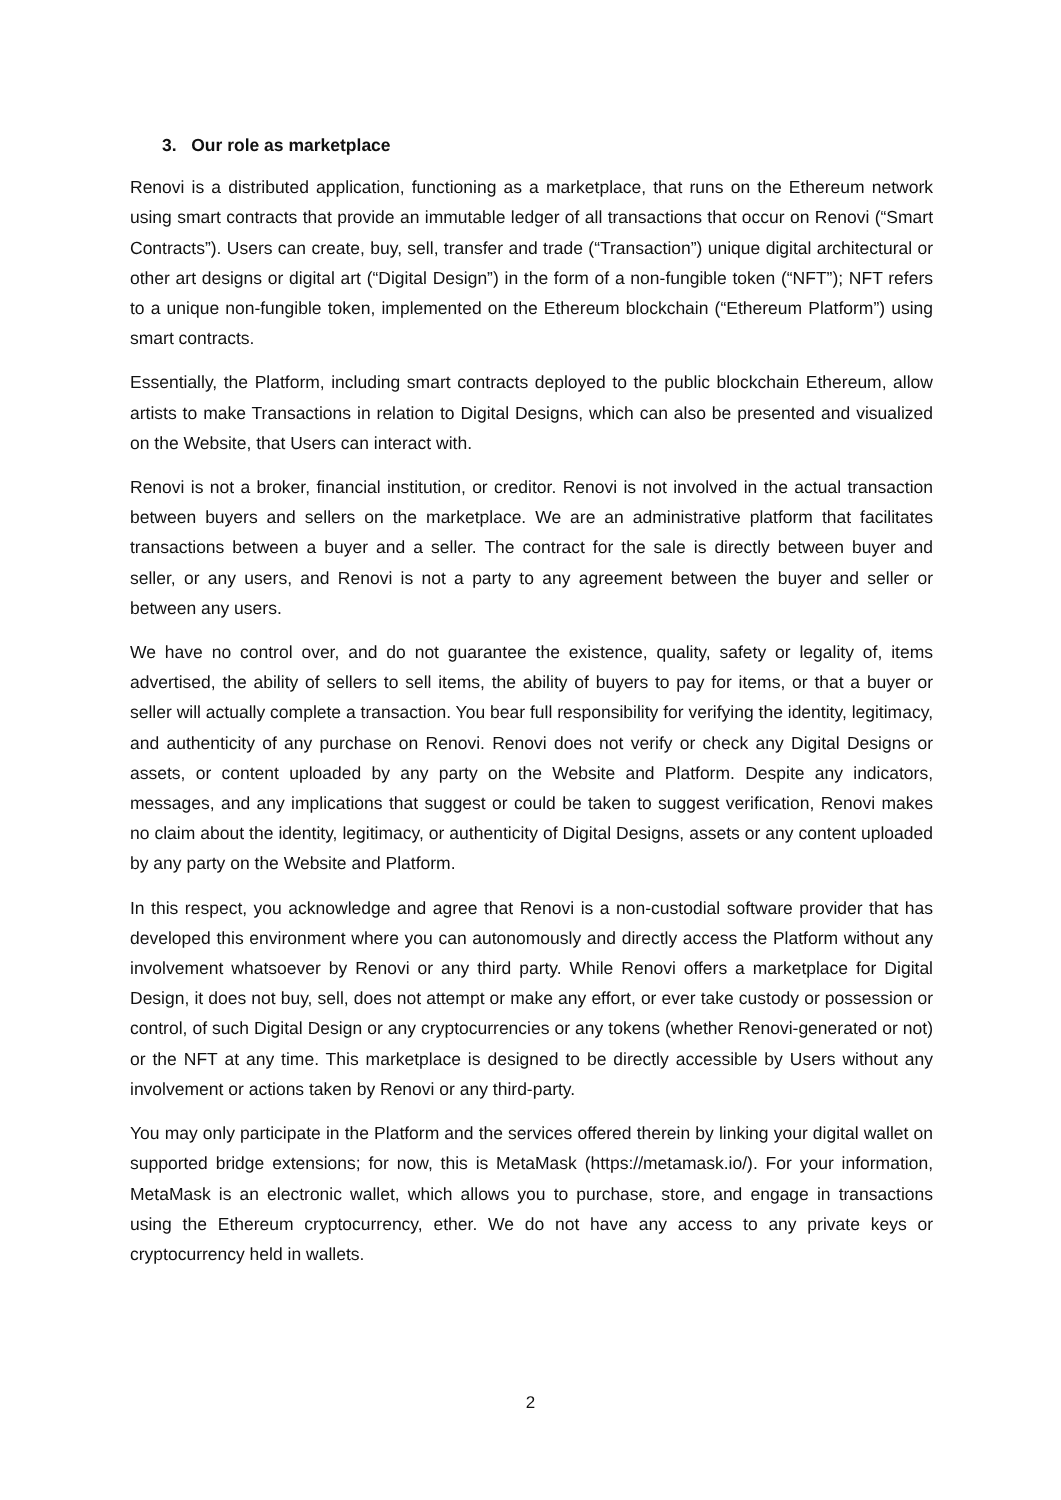3. Our role as marketplace
Renovi is a distributed application, functioning as a marketplace, that runs on the Ethereum network using smart contracts that provide an immutable ledger of all transactions that occur on Renovi (“Smart Contracts”). Users can create, buy, sell, transfer and trade (“Transaction”) unique digital architectural or other art designs or digital art (“Digital Design”) in the form of a non-fungible token (“NFT”); NFT refers to a unique non-fungible token, implemented on the Ethereum blockchain (“Ethereum Platform”) using smart contracts.
Essentially, the Platform, including smart contracts deployed to the public blockchain Ethereum, allow artists to make Transactions in relation to Digital Designs, which can also be presented and visualized on the Website, that Users can interact with.
Renovi is not a broker, financial institution, or creditor. Renovi is not involved in the actual transaction between buyers and sellers on the marketplace. We are an administrative platform that facilitates transactions between a buyer and a seller. The contract for the sale is directly between buyer and seller, or any users, and Renovi is not a party to any agreement between the buyer and seller or between any users.
We have no control over, and do not guarantee the existence, quality, safety or legality of, items advertised, the ability of sellers to sell items, the ability of buyers to pay for items, or that a buyer or seller will actually complete a transaction. You bear full responsibility for verifying the identity, legitimacy, and authenticity of any purchase on Renovi. Renovi does not verify or check any Digital Designs or assets, or content uploaded by any party on the Website and Platform. Despite any indicators, messages, and any implications that suggest or could be taken to suggest verification, Renovi makes no claim about the identity, legitimacy, or authenticity of Digital Designs, assets or any content uploaded by any party on the Website and Platform.
In this respect, you acknowledge and agree that Renovi is a non-custodial software provider that has developed this environment where you can autonomously and directly access the Platform without any involvement whatsoever by Renovi or any third party. While Renovi offers a marketplace for Digital Design, it does not buy, sell, does not attempt or make any effort, or ever take custody or possession or control, of such Digital Design or any cryptocurrencies or any tokens (whether Renovi-generated or not) or the NFT at any time. This marketplace is designed to be directly accessible by Users without any involvement or actions taken by Renovi or any third-party.
You may only participate in the Platform and the services offered therein by linking your digital wallet on supported bridge extensions; for now, this is MetaMask (https://metamask.io/). For your information, MetaMask is an electronic wallet, which allows you to purchase, store, and engage in transactions using the Ethereum cryptocurrency, ether. We do not have any access to any private keys or cryptocurrency held in wallets.
2